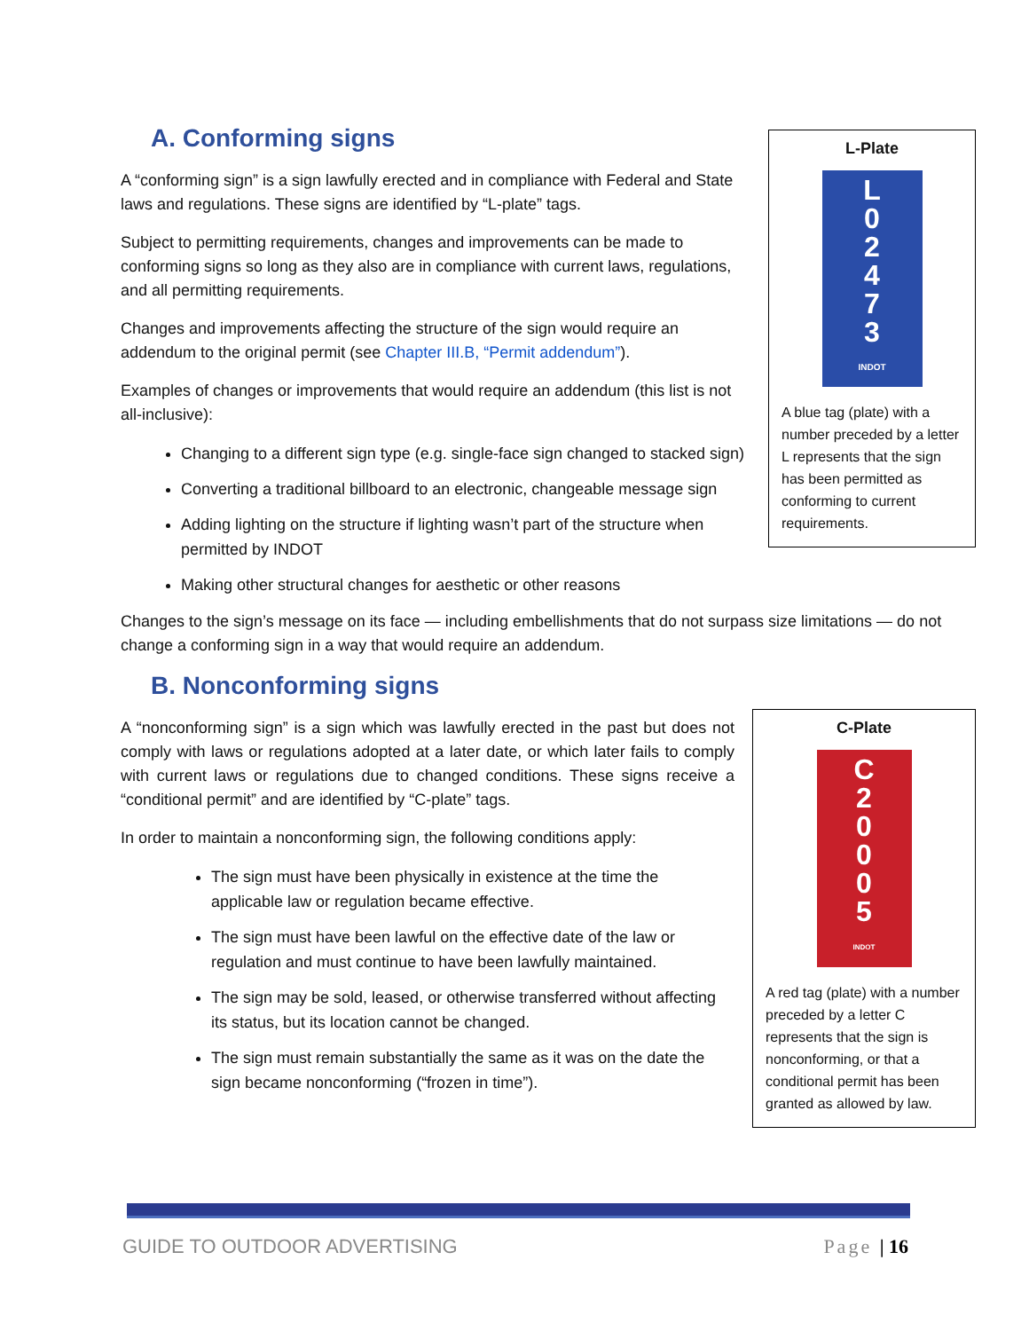A. Conforming signs
A “conforming sign” is a sign lawfully erected and in compliance with Federal and State laws and regulations. These signs are identified by “L-plate” tags.
Subject to permitting requirements, changes and improvements can be made to conforming signs so long as they also are in compliance with current laws, regulations, and all permitting requirements.
Changes and improvements affecting the structure of the sign would require an addendum to the original permit (see Chapter III.B, “Permit addendum”).
Examples of changes or improvements that would require an addendum (this list is not all-inclusive):
Changing to a different sign type (e.g. single-face sign changed to stacked sign)
Converting a traditional billboard to an electronic, changeable message sign
Adding lighting on the structure if lighting wasn’t part of the structure when permitted by INDOT
Making other structural changes for aesthetic or other reasons
L-Plate
L
0
2
4
7
3
INDOT
A blue tag (plate) with a number preceded by a letter L represents that the sign has been permitted as conforming to current requirements.
Changes to the sign’s message on its face — including embellishments that do not surpass size limitations — do not change a conforming sign in a way that would require an addendum.
B. Nonconforming signs
A “nonconforming sign” is a sign which was lawfully erected in the past but does not comply with laws or regulations adopted at a later date, or which later fails to comply with current laws or regulations due to changed conditions. These signs receive a “conditional permit” and are identified by “C-plate” tags.
In order to maintain a nonconforming sign, the following conditions apply:
The sign must have been physically in existence at the time the applicable law or regulation became effective.
The sign must have been lawful on the effective date of the law or regulation and must continue to have been lawfully maintained.
The sign may be sold, leased, or otherwise transferred without affecting its status, but its location cannot be changed.
The sign must remain substantially the same as it was on the date the sign became nonconforming (“frozen in time”).
C-Plate
C
2
0
0
0
5
INDOT
A red tag (plate) with a number preceded by a letter C represents that the sign is nonconforming, or that a conditional permit has been granted as allowed by law.
GUIDE TO OUTDOOR ADVERTISING Page | 16